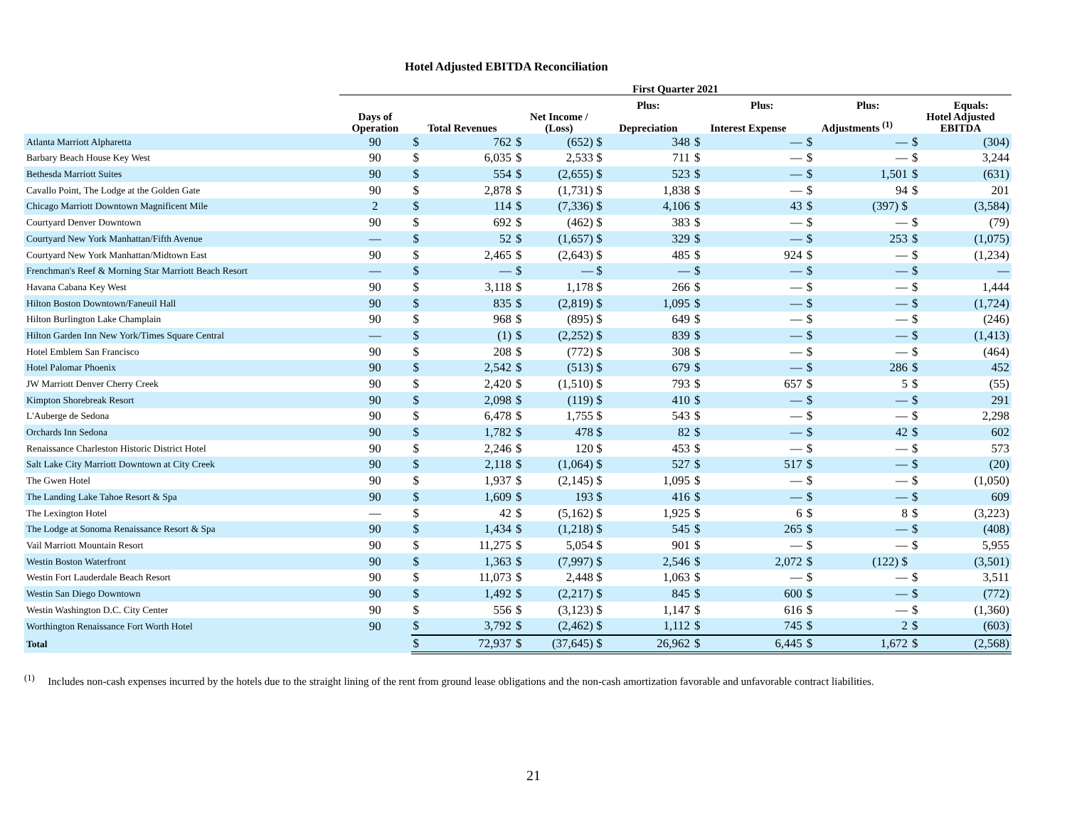Hotel Adjusted EBITDA Reconciliation
| | First Quarter 2021 | | | | | | | | | | | |
| --- | --- | --- | --- | --- | --- | --- | --- | --- | --- | --- | --- | --- |
| | | | | | | Plus: | | Plus: | | Plus: | | Equals: |
| | Days of Operation | Total Revenues | | Net Income / (Loss) | | Depreciation | Interest Expense | | Adjustments <sup>(1)</sup> | | Hotel Adjusted EBITDA | |
| Atlanta Marriott Alpharetta | 90 | $ | 762 | $ | (652) $ | 348 | $ | — | $ | — | $ | (304) |
| Barbary Beach House Key West | 90 | $ | 6,035 | $ | 2,533 $ | 711 | $ | — | $ | — | $ | 3,244 |
| Bethesda Marriott Suites | 90 | $ | 554 | $ | (2,655) $ | 523 | $ | — | $ | 1,501 | $ | (631) |
| Cavallo Point, The Lodge at the Golden Gate | 90 | $ | 2,878 | $ | (1,731) $ | 1,838 | $ | — | $ | 94 | $ | 201 |
| Chicago Marriott Downtown Magnificent Mile | 2 | $ | 114 | $ | (7,336) $ | 4,106 | $ | 43 | $ | (397) $ | | (3,584) |
| Courtyard Denver Downtown | 90 | $ | 692 | $ | (462) $ | 383 | $ | — | $ | — | $ | (79) |
| Courtyard New York Manhattan/Fifth Avenue | — | $ | 52 | $ | (1,657) $ | 329 | $ | — | $ | 253 | $ | (1,075) |
| Courtyard New York Manhattan/Midtown East | 90 | $ | 2,465 | $ | (2,643) $ | 485 | $ | 924 | $ | — | $ | (1,234) |
| Frenchman's Reef & Morning Star Marriott Beach Resort | — | $ | — | $ | — $ | — | $ | — | $ | — | $ | — |
| Havana Cabana Key West | 90 | $ | 3,118 | $ | 1,178 $ | 266 | $ | — | $ | — | $ | 1,444 |
| Hilton Boston Downtown/Faneuil Hall | 90 | $ | 835 | $ | (2,819) $ | 1,095 | $ | — | $ | — | $ | (1,724) |
| Hilton Burlington Lake Champlain | 90 | $ | 968 | $ | (895) $ | 649 | $ | — | $ | — | $ | (246) |
| Hilton Garden Inn New York/Times Square Central | — | $ | (1) | $ | (2,252) $ | 839 | $ | — | $ | — | $ | (1,413) |
| Hotel Emblem San Francisco | 90 | $ | 208 | $ | (772) $ | 308 | $ | — | $ | — | $ | (464) |
| Hotel Palomar Phoenix | 90 | $ | 2,542 | $ | (513) $ | 679 | $ | — | $ | 286 | $ | 452 |
| JW Marriott Denver Cherry Creek | 90 | $ | 2,420 | $ | (1,510) $ | 793 | $ | 657 | $ | 5 | $ | (55) |
| Kimpton Shorebreak Resort | 90 | $ | 2,098 | $ | (119) $ | 410 | $ | — | $ | — | $ | 291 |
| L'Auberge de Sedona | 90 | $ | 6,478 | $ | 1,755 $ | 543 | $ | — | $ | — | $ | 2,298 |
| Orchards Inn Sedona | 90 | $ | 1,782 | $ | 478 $ | 82 | $ | — | $ | 42 | $ | 602 |
| Renaissance Charleston Historic District Hotel | 90 | $ | 2,246 | $ | 120 $ | 453 | $ | — | $ | — | $ | 573 |
| Salt Lake City Marriott Downtown at City Creek | 90 | $ | 2,118 | $ | (1,064) $ | 527 | $ | 517 | $ | — | $ | (20) |
| The Gwen Hotel | 90 | $ | 1,937 | $ | (2,145) $ | 1,095 | $ | — | $ | — | $ | (1,050) |
| The Landing Lake Tahoe Resort & Spa | 90 | $ | 1,609 | $ | 193 $ | 416 | $ | — | $ | — | $ | 609 |
| The Lexington Hotel | — | $ | 42 | $ | (5,162) $ | 1,925 | $ | 6 | $ | 8 | $ | (3,223) |
| The Lodge at Sonoma Renaissance Resort & Spa | 90 | $ | 1,434 | $ | (1,218) $ | 545 | $ | 265 | $ | — | $ | (408) |
| Vail Marriott Mountain Resort | 90 | $ | 11,275 | $ | 5,054 $ | 901 | $ | — | $ | — | $ | 5,955 |
| Westin Boston Waterfront | 90 | $ | 1,363 | $ | (7,997) $ | 2,546 | $ | 2,072 | $ | (122) $ | | (3,501) |
| Westin Fort Lauderdale Beach Resort | 90 | $ | 11,073 | $ | 2,448 $ | 1,063 | $ | — | $ | — | $ | 3,511 |
| Westin San Diego Downtown | 90 | $ | 1,492 | $ | (2,217) $ | 845 | $ | 600 | $ | — | $ | (772) |
| Westin Washington D.C. City Center | 90 | $ | 556 | $ | (3,123) $ | 1,147 | $ | 616 | $ | — | $ | (1,360) |
| Worthington Renaissance Fort Worth Hotel | 90 | $ | 3,792 | $ | (2,462) $ | 1,112 | $ | 745 | $ | 2 | $ | (603) |
| Total | | $ | 72,937 | $ | (37,645) $ | 26,962 | $ | 6,445 | $ | 1,672 | $ | (2,568) |
<sup>(1)</sup> Includes non-cash expenses incurred by the hotels due to the straight lining of the rent from ground lease obligations and the non-cash amortization favorable and unfavorable contract liabilities.
21